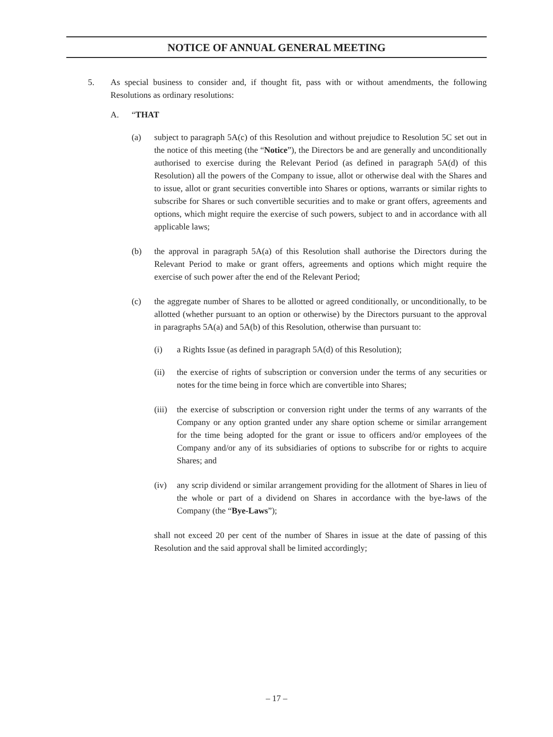NOTICE OF ANNUAL GENERAL MEETING
5. As special business to consider and, if thought fit, pass with or without amendments, the following Resolutions as ordinary resolutions:
A. “THAT
(a) subject to paragraph 5A(c) of this Resolution and without prejudice to Resolution 5C set out in the notice of this meeting (the “Notice”), the Directors be and are generally and unconditionally authorised to exercise during the Relevant Period (as defined in paragraph 5A(d) of this Resolution) all the powers of the Company to issue, allot or otherwise deal with the Shares and to issue, allot or grant securities convertible into Shares or options, warrants or similar rights to subscribe for Shares or such convertible securities and to make or grant offers, agreements and options, which might require the exercise of such powers, subject to and in accordance with all applicable laws;
(b) the approval in paragraph 5A(a) of this Resolution shall authorise the Directors during the Relevant Period to make or grant offers, agreements and options which might require the exercise of such power after the end of the Relevant Period;
(c) the aggregate number of Shares to be allotted or agreed conditionally, or unconditionally, to be allotted (whether pursuant to an option or otherwise) by the Directors pursuant to the approval in paragraphs 5A(a) and 5A(b) of this Resolution, otherwise than pursuant to:
(i) a Rights Issue (as defined in paragraph 5A(d) of this Resolution);
(ii) the exercise of rights of subscription or conversion under the terms of any securities or notes for the time being in force which are convertible into Shares;
(iii) the exercise of subscription or conversion right under the terms of any warrants of the Company or any option granted under any share option scheme or similar arrangement for the time being adopted for the grant or issue to officers and/or employees of the Company and/or any of its subsidiaries of options to subscribe for or rights to acquire Shares; and
(iv) any scrip dividend or similar arrangement providing for the allotment of Shares in lieu of the whole or part of a dividend on Shares in accordance with the bye-laws of the Company (the “Bye-Laws”);
shall not exceed 20 per cent of the number of Shares in issue at the date of passing of this Resolution and the said approval shall be limited accordingly;
– 17 –